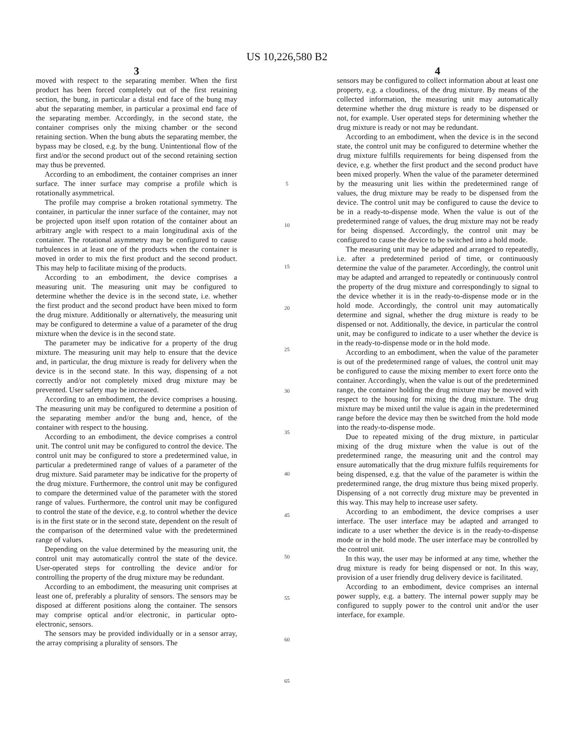US 10,226,580 B2
3
moved with respect to the separating member. When the first product has been forced completely out of the first retaining section, the bung, in particular a distal end face of the bung may abut the separating member, in particular a proximal end face of the separating member. Accordingly, in the second state, the container comprises only the mixing chamber or the second retaining section. When the bung abuts the separating member, the bypass may be closed, e.g. by the bung. Unintentional flow of the first and/or the second product out of the second retaining section may thus be prevented.
According to an embodiment, the container comprises an inner surface. The inner surface may comprise a profile which is rotationally asymmetrical.
The profile may comprise a broken rotational symmetry. The container, in particular the inner surface of the container, may not be projected upon itself upon rotation of the container about an arbitrary angle with respect to a main longitudinal axis of the container. The rotational asymmetry may be configured to cause turbulences in at least one of the products when the container is moved in order to mix the first product and the second product. This may help to facilitate mixing of the products.
According to an embodiment, the device comprises a measuring unit. The measuring unit may be configured to determine whether the device is in the second state, i.e. whether the first product and the second product have been mixed to form the drug mixture. Additionally or alternatively, the measuring unit may be configured to determine a value of a parameter of the drug mixture when the device is in the second state.
The parameter may be indicative for a property of the drug mixture. The measuring unit may help to ensure that the device and, in particular, the drug mixture is ready for delivery when the device is in the second state. In this way, dispensing of a not correctly and/or not completely mixed drug mixture may be prevented. User safety may be increased.
According to an embodiment, the device comprises a housing. The measuring unit may be configured to determine a position of the separating member and/or the bung and, hence, of the container with respect to the housing.
According to an embodiment, the device comprises a control unit. The control unit may be configured to control the device. The control unit may be configured to store a predetermined value, in particular a predetermined range of values of a parameter of the drug mixture. Said parameter may be indicative for the property of the drug mixture. Furthermore, the control unit may be configured to compare the determined value of the parameter with the stored range of values. Furthermore, the control unit may be configured to control the state of the device, e.g. to control whether the device is in the first state or in the second state, dependent on the result of the comparison of the determined value with the predetermined range of values.
Depending on the value determined by the measuring unit, the control unit may automatically control the state of the device. User-operated steps for controlling the device and/or for controlling the property of the drug mixture may be redundant.
According to an embodiment, the measuring unit comprises at least one of, preferably a plurality of sensors. The sensors may be disposed at different positions along the container. The sensors may comprise optical and/or electronic, in particular opto-electronic, sensors.
The sensors may be provided individually or in a sensor array, the array comprising a plurality of sensors. The
5
10
15
20
25
30
35
40
45
50
55
60
65
4
sensors may be configured to collect information about at least one property, e.g. a cloudiness, of the drug mixture. By means of the collected information, the measuring unit may automatically determine whether the drug mixture is ready to be dispensed or not, for example. User operated steps for determining whether the drug mixture is ready or not may be redundant.
According to an embodiment, when the device is in the second state, the control unit may be configured to determine whether the drug mixture fulfills requirements for being dispensed from the device, e.g. whether the first product and the second product have been mixed properly. When the value of the parameter determined by the measuring unit lies within the predetermined range of values, the drug mixture may be ready to be dispensed from the device. The control unit may be configured to cause the device to be in a ready-to-dispense mode. When the value is out of the predetermined range of values, the drug mixture may not be ready for being dispensed. Accordingly, the control unit may be configured to cause the device to be switched into a hold mode.
The measuring unit may be adapted and arranged to repeatedly, i.e. after a predetermined period of time, or continuously determine the value of the parameter. Accordingly, the control unit may be adapted and arranged to repeatedly or continuously control the property of the drug mixture and correspondingly to signal to the device whether it is in the ready-to-dispense mode or in the hold mode. Accordingly, the control unit may automatically determine and signal, whether the drug mixture is ready to be dispensed or not. Additionally, the device, in particular the control unit, may be configured to indicate to a user whether the device is in the ready-to-dispense mode or in the hold mode.
According to an embodiment, when the value of the parameter is out of the predetermined range of values, the control unit may be configured to cause the mixing member to exert force onto the container. Accordingly, when the value is out of the predetermined range, the container holding the drug mixture may be moved with respect to the housing for mixing the drug mixture. The drug mixture may be mixed until the value is again in the predetermined range before the device may then be switched from the hold mode into the ready-to-dispense mode.
Due to repeated mixing of the drug mixture, in particular mixing of the drug mixture when the value is out of the predetermined range, the measuring unit and the control may ensure automatically that the drug mixture fulfils requirements for being dispensed, e.g. that the value of the parameter is within the predetermined range, the drug mixture thus being mixed properly. Dispensing of a not correctly drug mixture may be prevented in this way. This may help to increase user safety.
According to an embodiment, the device comprises a user interface. The user interface may be adapted and arranged to indicate to a user whether the device is in the ready-to-dispense mode or in the hold mode. The user interface may be controlled by the control unit.
In this way, the user may be informed at any time, whether the drug mixture is ready for being dispensed or not. In this way, provision of a user friendly drug delivery device is facilitated.
According to an embodiment, device comprises an internal power supply, e.g. a battery. The internal power supply may be configured to supply power to the control unit and/or the user interface, for example.